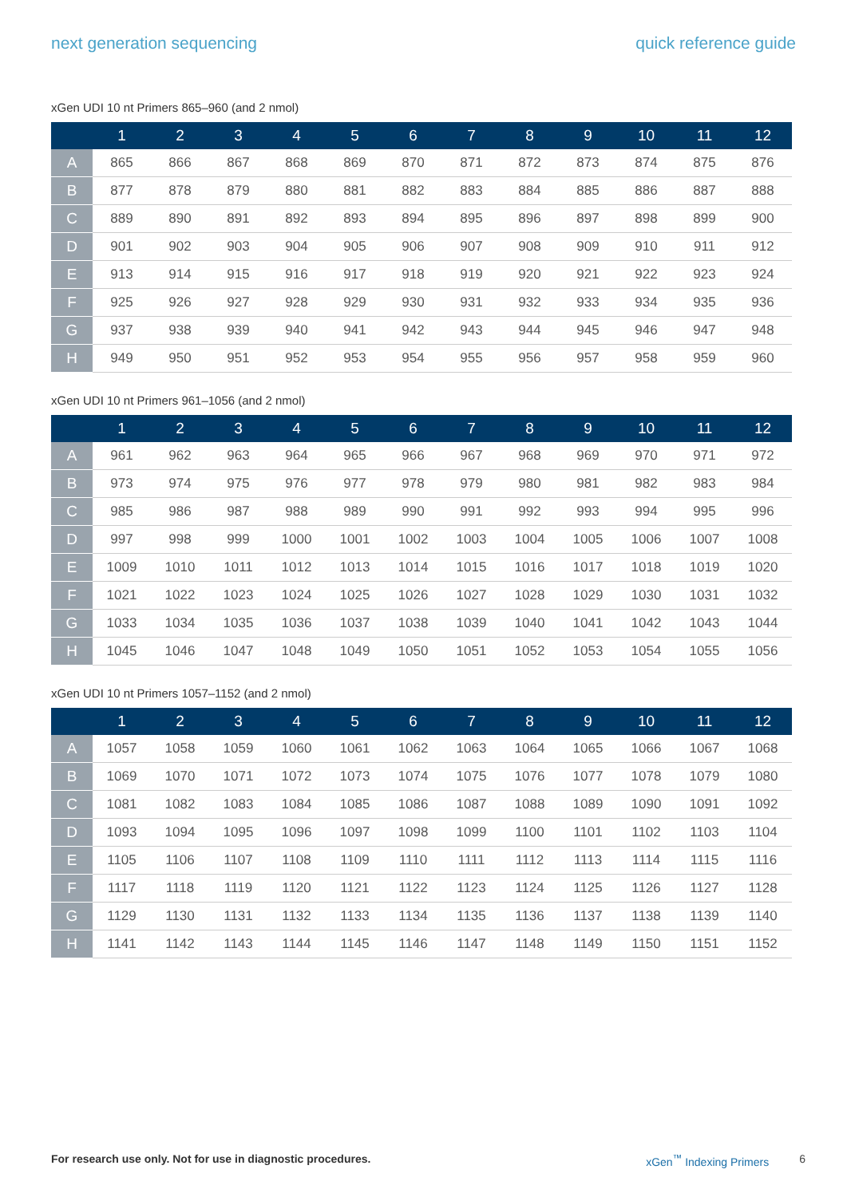next generation sequencing quick reference guide
xGen UDI 10 nt Primers 865–960 (and 2 nmol)
| | 1 | 2 | 3 | 4 | 5 | 6 | 7 | 8 | 9 | 10 | 11 | 12 |
| --- | --- | --- | --- | --- | --- | --- | --- | --- | --- | --- | --- | --- |
| A | 865 | 866 | 867 | 868 | 869 | 870 | 871 | 872 | 873 | 874 | 875 | 876 |
| B | 877 | 878 | 879 | 880 | 881 | 882 | 883 | 884 | 885 | 886 | 887 | 888 |
| C | 889 | 890 | 891 | 892 | 893 | 894 | 895 | 896 | 897 | 898 | 899 | 900 |
| D | 901 | 902 | 903 | 904 | 905 | 906 | 907 | 908 | 909 | 910 | 911 | 912 |
| E | 913 | 914 | 915 | 916 | 917 | 918 | 919 | 920 | 921 | 922 | 923 | 924 |
| F | 925 | 926 | 927 | 928 | 929 | 930 | 931 | 932 | 933 | 934 | 935 | 936 |
| G | 937 | 938 | 939 | 940 | 941 | 942 | 943 | 944 | 945 | 946 | 947 | 948 |
| H | 949 | 950 | 951 | 952 | 953 | 954 | 955 | 956 | 957 | 958 | 959 | 960 |
xGen UDI 10 nt Primers 961–1056 (and 2 nmol)
| | 1 | 2 | 3 | 4 | 5 | 6 | 7 | 8 | 9 | 10 | 11 | 12 |
| --- | --- | --- | --- | --- | --- | --- | --- | --- | --- | --- | --- | --- |
| A | 961 | 962 | 963 | 964 | 965 | 966 | 967 | 968 | 969 | 970 | 971 | 972 |
| B | 973 | 974 | 975 | 976 | 977 | 978 | 979 | 980 | 981 | 982 | 983 | 984 |
| C | 985 | 986 | 987 | 988 | 989 | 990 | 991 | 992 | 993 | 994 | 995 | 996 |
| D | 997 | 998 | 999 | 1000 | 1001 | 1002 | 1003 | 1004 | 1005 | 1006 | 1007 | 1008 |
| E | 1009 | 1010 | 1011 | 1012 | 1013 | 1014 | 1015 | 1016 | 1017 | 1018 | 1019 | 1020 |
| F | 1021 | 1022 | 1023 | 1024 | 1025 | 1026 | 1027 | 1028 | 1029 | 1030 | 1031 | 1032 |
| G | 1033 | 1034 | 1035 | 1036 | 1037 | 1038 | 1039 | 1040 | 1041 | 1042 | 1043 | 1044 |
| H | 1045 | 1046 | 1047 | 1048 | 1049 | 1050 | 1051 | 1052 | 1053 | 1054 | 1055 | 1056 |
xGen UDI 10 nt Primers 1057–1152 (and 2 nmol)
| | 1 | 2 | 3 | 4 | 5 | 6 | 7 | 8 | 9 | 10 | 11 | 12 |
| --- | --- | --- | --- | --- | --- | --- | --- | --- | --- | --- | --- | --- |
| A | 1057 | 1058 | 1059 | 1060 | 1061 | 1062 | 1063 | 1064 | 1065 | 1066 | 1067 | 1068 |
| B | 1069 | 1070 | 1071 | 1072 | 1073 | 1074 | 1075 | 1076 | 1077 | 1078 | 1079 | 1080 |
| C | 1081 | 1082 | 1083 | 1084 | 1085 | 1086 | 1087 | 1088 | 1089 | 1090 | 1091 | 1092 |
| D | 1093 | 1094 | 1095 | 1096 | 1097 | 1098 | 1099 | 1100 | 1101 | 1102 | 1103 | 1104 |
| E | 1105 | 1106 | 1107 | 1108 | 1109 | 1110 | 1111 | 1112 | 1113 | 1114 | 1115 | 1116 |
| F | 1117 | 1118 | 1119 | 1120 | 1121 | 1122 | 1123 | 1124 | 1125 | 1126 | 1127 | 1128 |
| G | 1129 | 1130 | 1131 | 1132 | 1133 | 1134 | 1135 | 1136 | 1137 | 1138 | 1139 | 1140 |
| H | 1141 | 1142 | 1143 | 1144 | 1145 | 1146 | 1147 | 1148 | 1149 | 1150 | 1151 | 1152 |
For research use only. Not for use in diagnostic procedures. xGen<sup>™</sup> Indexing Primers 6